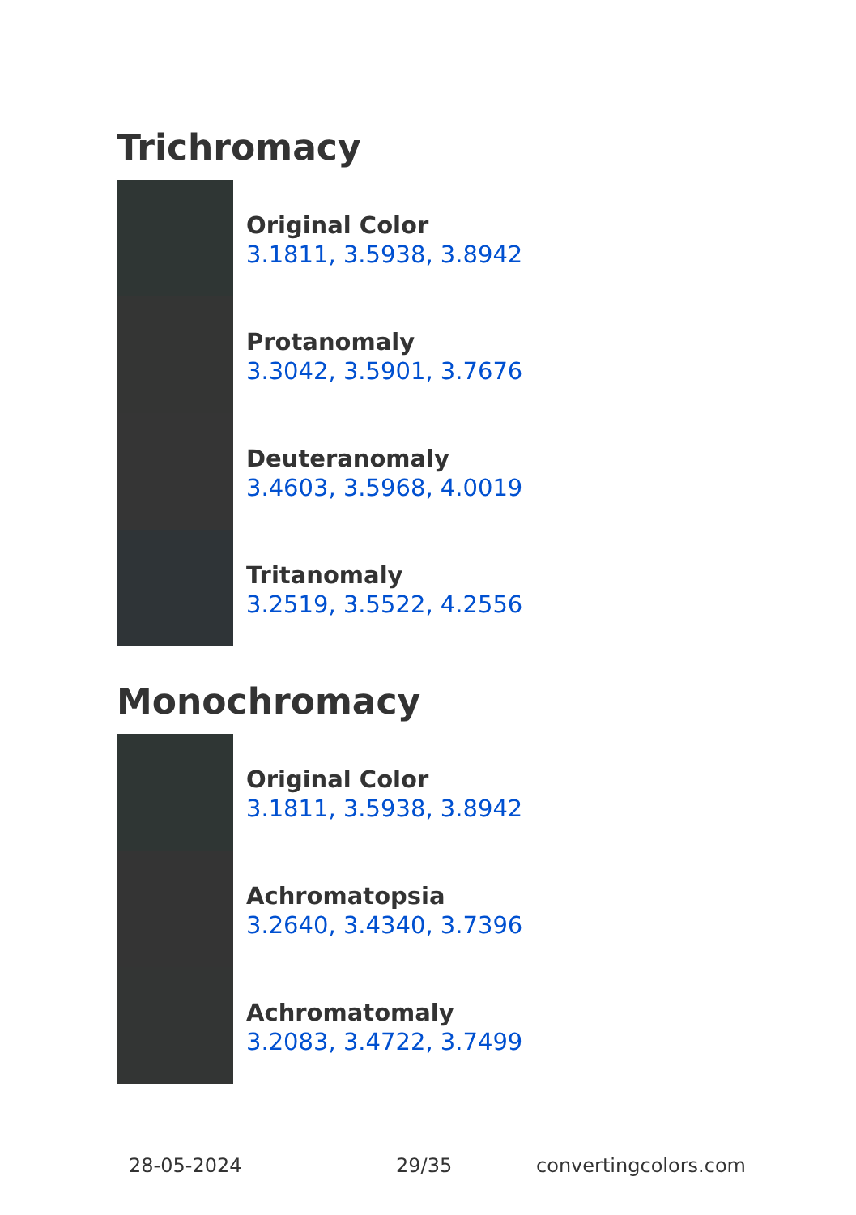Trichromacy
Original Color
3.1811, 3.5938, 3.8942
Protanomaly
3.3042, 3.5901, 3.7676
Deuteranomaly
3.4603, 3.5968, 4.0019
Tritanomaly
3.2519, 3.5522, 4.2556
Monochromacy
Original Color
3.1811, 3.5938, 3.8942
Achromatopsia
3.2640, 3.4340, 3.7396
Achromatomaly
3.2083, 3.4722, 3.7499
28-05-2024 29/35 convertingcolors.com